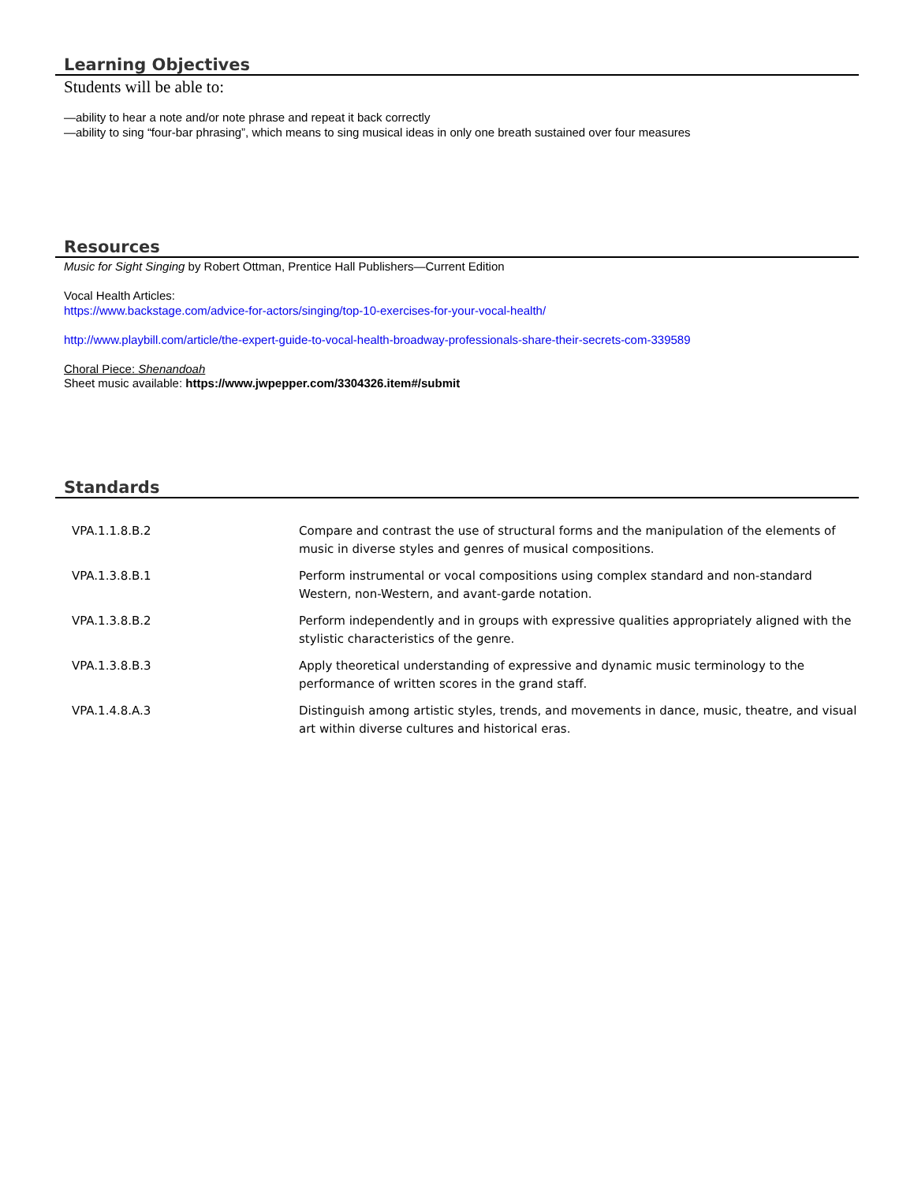Learning Objectives
Students will be able to:
—ability to hear a note and/or note phrase and repeat it back correctly
—ability to sing “four-bar phrasing”, which means to sing musical ideas in only one breath sustained over four measures
Resources
Music for Sight Singing by Robert Ottman, Prentice Hall Publishers—Current Edition
Vocal Health Articles:
https://www.backstage.com/advice-for-actors/singing/top-10-exercises-for-your-vocal-health/
http://www.playbill.com/article/the-expert-guide-to-vocal-health-broadway-professionals-share-their-secrets-com-339589
Choral Piece: Shenandoah
Sheet music available: https://www.jwpepper.com/3304326.item#/submit
Standards
| VPA.1.1.8.B.2 | Compare and contrast the use of structural forms and the manipulation of the elements of music in diverse styles and genres of musical compositions. |
| VPA.1.3.8.B.1 | Perform instrumental or vocal compositions using complex standard and non-standard Western, non-Western, and avant-garde notation. |
| VPA.1.3.8.B.2 | Perform independently and in groups with expressive qualities appropriately aligned with the stylistic characteristics of the genre. |
| VPA.1.3.8.B.3 | Apply theoretical understanding of expressive and dynamic music terminology to the performance of written scores in the grand staff. |
| VPA.1.4.8.A.3 | Distinguish among artistic styles, trends, and movements in dance, music, theatre, and visual art within diverse cultures and historical eras. |